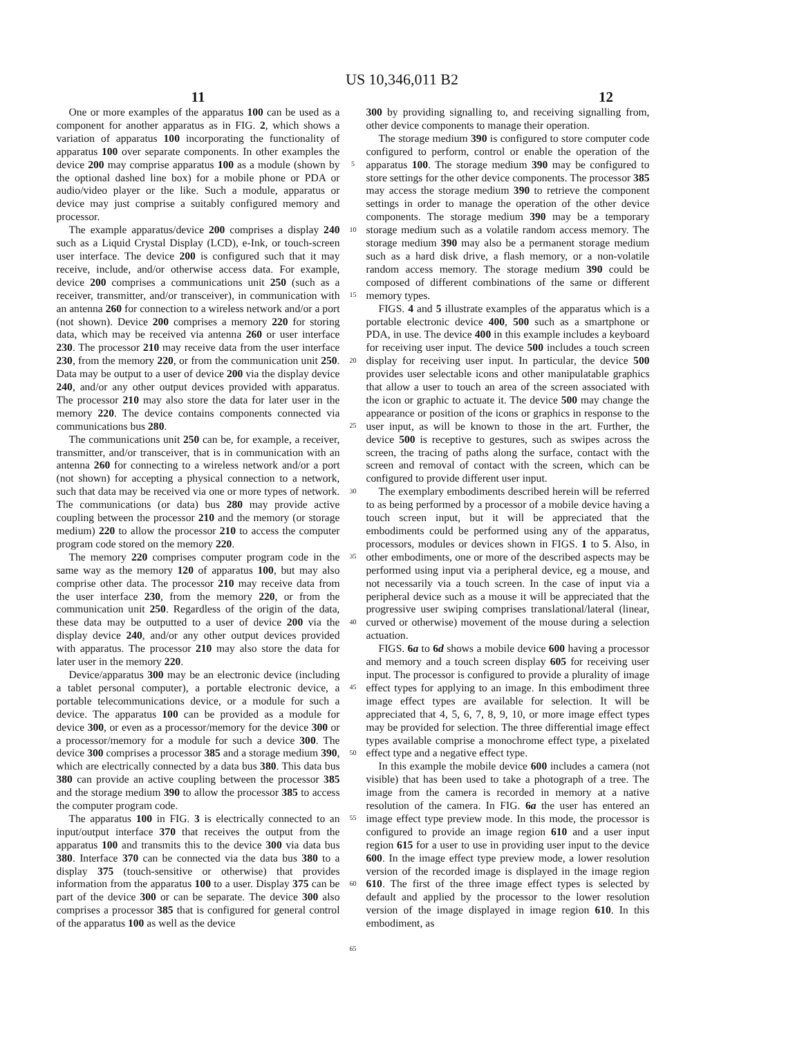US 10,346,011 B2
11 12
One or more examples of the apparatus 100 can be used as a component for another apparatus as in FIG. 2, which shows a variation of apparatus 100 incorporating the functionality of apparatus 100 over separate components. In other examples the device 200 may comprise apparatus 100 as a module (shown by the optional dashed line box) for a mobile phone or PDA or audio/video player or the like. Such a module, apparatus or device may just comprise a suitably configured memory and processor.
The example apparatus/device 200 comprises a display 240 such as a Liquid Crystal Display (LCD), e-Ink, or touch-screen user interface. The device 200 is configured such that it may receive, include, and/or otherwise access data. For example, device 200 comprises a communications unit 250 (such as a receiver, transmitter, and/or transceiver), in communication with an antenna 260 for connection to a wireless network and/or a port (not shown). Device 200 comprises a memory 220 for storing data, which may be received via antenna 260 or user interface 230. The processor 210 may receive data from the user interface 230, from the memory 220, or from the communication unit 250. Data may be output to a user of device 200 via the display device 240, and/or any other output devices provided with apparatus. The processor 210 may also store the data for later user in the memory 220. The device contains components connected via communications bus 280.
The communications unit 250 can be, for example, a receiver, transmitter, and/or transceiver, that is in communication with an antenna 260 for connecting to a wireless network and/or a port (not shown) for accepting a physical connection to a network, such that data may be received via one or more types of network. The communications (or data) bus 280 may provide active coupling between the processor 210 and the memory (or storage medium) 220 to allow the processor 210 to access the computer program code stored on the memory 220.
The memory 220 comprises computer program code in the same way as the memory 120 of apparatus 100, but may also comprise other data. The processor 210 may receive data from the user interface 230, from the memory 220, or from the communication unit 250. Regardless of the origin of the data, these data may be outputted to a user of device 200 via the display device 240, and/or any other output devices provided with apparatus. The processor 210 may also store the data for later user in the memory 220.
Device/apparatus 300 may be an electronic device (including a tablet personal computer), a portable electronic device, a portable telecommunications device, or a module for such a device. The apparatus 100 can be provided as a module for device 300, or even as a processor/memory for the device 300 or a processor/memory for a module for such a device 300. The device 300 comprises a processor 385 and a storage medium 390, which are electrically connected by a data bus 380. This data bus 380 can provide an active coupling between the processor 385 and the storage medium 390 to allow the processor 385 to access the computer program code.
The apparatus 100 in FIG. 3 is electrically connected to an input/output interface 370 that receives the output from the apparatus 100 and transmits this to the device 300 via data bus 380. Interface 370 can be connected via the data bus 380 to a display 375 (touch-sensitive or otherwise) that provides information from the apparatus 100 to a user. Display 375 can be part of the device 300 or can be separate. The device 300 also comprises a processor 385 that is configured for general control of the apparatus 100 as well as the device
5
10
15
20
25
30
35
40
45
50
55
60
65
300 by providing signalling to, and receiving signalling from, other device components to manage their operation.
The storage medium 390 is configured to store computer code configured to perform, control or enable the operation of the apparatus 100. The storage medium 390 may be configured to store settings for the other device components. The processor 385 may access the storage medium 390 to retrieve the component settings in order to manage the operation of the other device components. The storage medium 390 may be a temporary storage medium such as a volatile random access memory. The storage medium 390 may also be a permanent storage medium such as a hard disk drive, a flash memory, or a non-volatile random access memory. The storage medium 390 could be composed of different combinations of the same or different memory types.
FIGS. 4 and 5 illustrate examples of the apparatus which is a portable electronic device 400, 500 such as a smartphone or PDA, in use. The device 400 in this example includes a keyboard for receiving user input. The device 500 includes a touch screen display for receiving user input. In particular, the device 500 provides user selectable icons and other manipulatable graphics that allow a user to touch an area of the screen associated with the icon or graphic to actuate it. The device 500 may change the appearance or position of the icons or graphics in response to the user input, as will be known to those in the art. Further, the device 500 is receptive to gestures, such as swipes across the screen, the tracing of paths along the surface, contact with the screen and removal of contact with the screen, which can be configured to provide different user input.
The exemplary embodiments described herein will be referred to as being performed by a processor of a mobile device having a touch screen input, but it will be appreciated that the embodiments could be performed using any of the apparatus, processors, modules or devices shown in FIGS. 1 to 5. Also, in other embodiments, one or more of the described aspects may be performed using input via a peripheral device, eg a mouse, and not necessarily via a touch screen. In the case of input via a peripheral device such as a mouse it will be appreciated that the progressive user swiping comprises translational/lateral (linear, curved or otherwise) movement of the mouse during a selection actuation.
FIGS. 6a to 6d shows a mobile device 600 having a processor and memory and a touch screen display 605 for receiving user input. The processor is configured to provide a plurality of image effect types for applying to an image. In this embodiment three image effect types are available for selection. It will be appreciated that 4, 5, 6, 7, 8, 9, 10, or more image effect types may be provided for selection. The three differential image effect types available comprise a monochrome effect type, a pixelated effect type and a negative effect type.
In this example the mobile device 600 includes a camera (not visible) that has been used to take a photograph of a tree. The image from the camera is recorded in memory at a native resolution of the camera. In FIG. 6a the user has entered an image effect type preview mode. In this mode, the processor is configured to provide an image region 610 and a user input region 615 for a user to use in providing user input to the device 600. In the image effect type preview mode, a lower resolution version of the recorded image is displayed in the image region 610. The first of the three image effect types is selected by default and applied by the processor to the lower resolution version of the image displayed in image region 610. In this embodiment, as